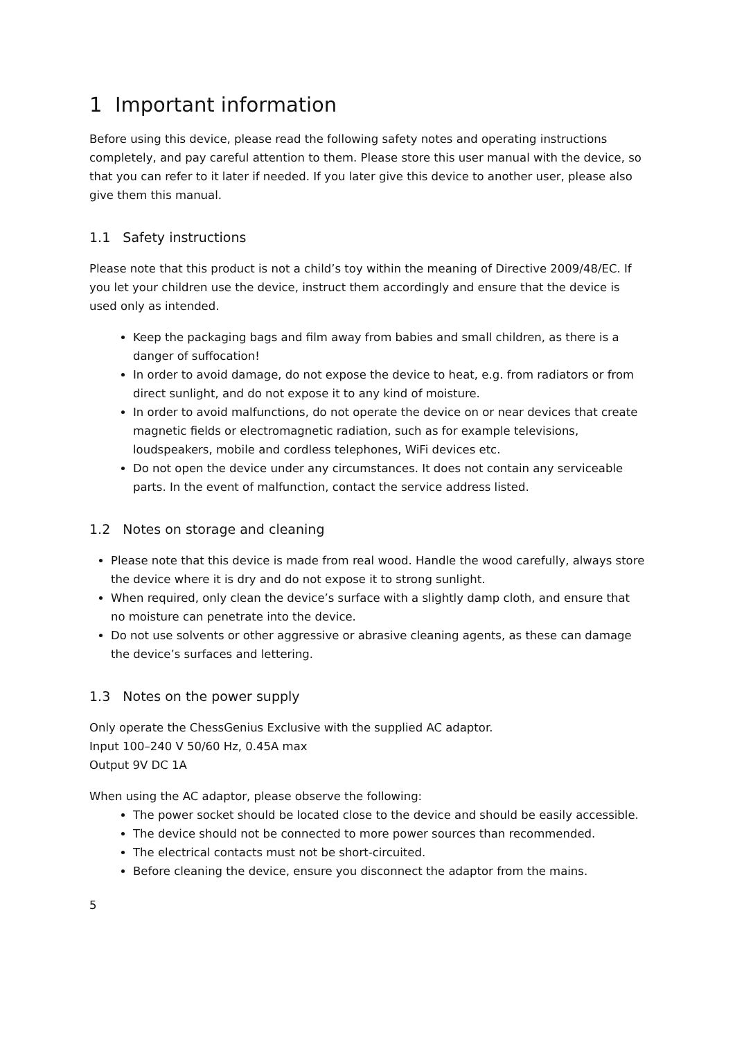1 Important information
Before using this device, please read the following safety notes and operating instructions completely, and pay careful attention to them. Please store this user manual with the device, so that you can refer to it later if needed. If you later give this device to another user, please also give them this manual.
1.1 Safety instructions
Please note that this product is not a child’s toy within the meaning of Directive 2009/48/EC. If you let your children use the device, instruct them accordingly and ensure that the device is used only as intended.
Keep the packaging bags and film away from babies and small children, as there is a danger of suffocation!
In order to avoid damage, do not expose the device to heat, e.g. from radiators or from direct sunlight, and do not expose it to any kind of moisture.
In order to avoid malfunctions, do not operate the device on or near devices that create magnetic fields or electromagnetic radiation, such as for example televisions, loudspeakers, mobile and cordless telephones, WiFi devices etc.
Do not open the device under any circumstances. It does not contain any serviceable parts. In the event of malfunction, contact the service address listed.
1.2 Notes on storage and cleaning
Please note that this device is made from real wood. Handle the wood carefully, always store the device where it is dry and do not expose it to strong sunlight.
When required, only clean the device’s surface with a slightly damp cloth, and ensure that no moisture can penetrate into the device.
Do not use solvents or other aggressive or abrasive cleaning agents, as these can damage the device’s surfaces and lettering.
1.3 Notes on the power supply
Only operate the ChessGenius Exclusive with the supplied AC adaptor.
Input 100–240 V 50/60 Hz, 0.45A max
Output 9V DC 1A
When using the AC adaptor, please observe the following:
The power socket should be located close to the device and should be easily accessible.
The device should not be connected to more power sources than recommended.
The electrical contacts must not be short-circuited.
Before cleaning the device, ensure you disconnect the adaptor from the mains.
5